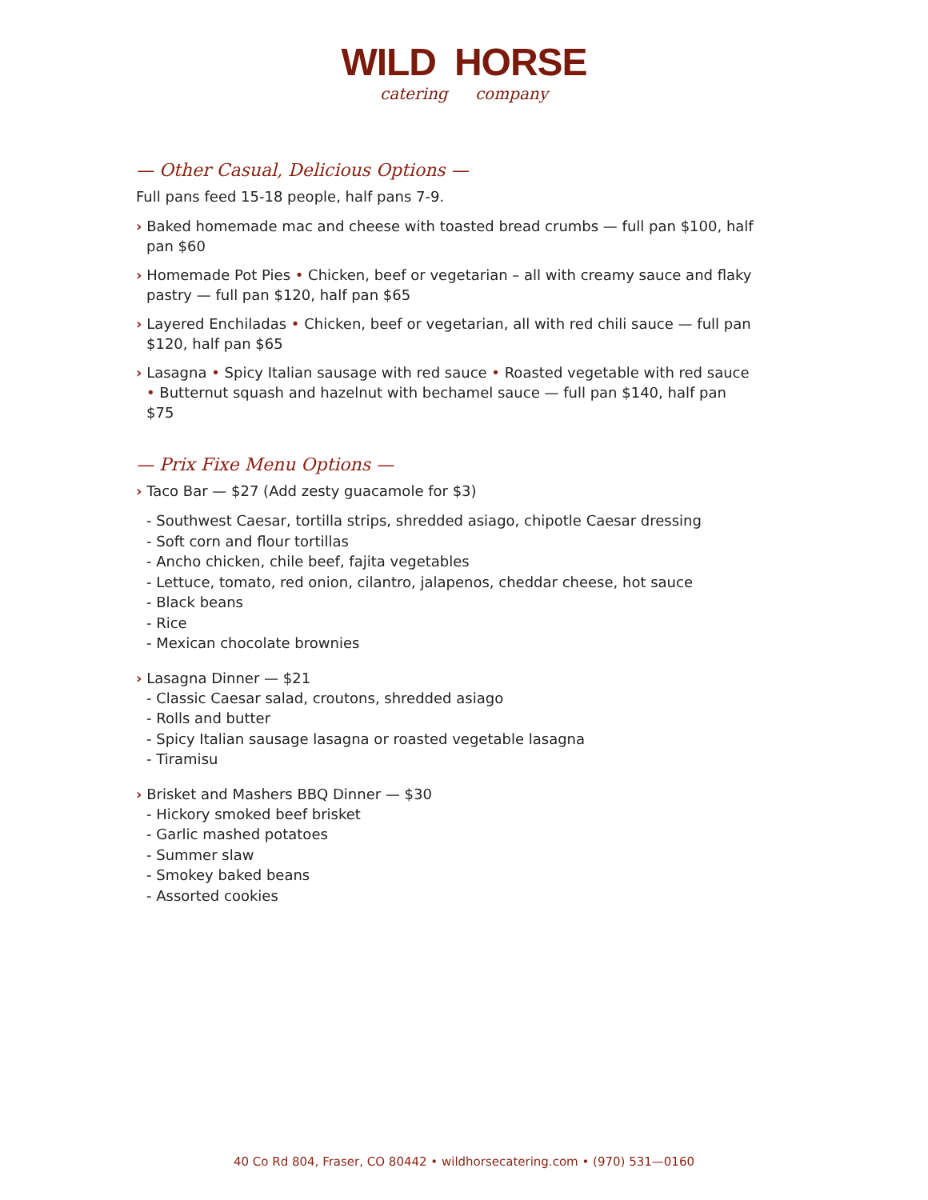WILD HORSE
catering company
— Other Casual, Delicious Options —
Full pans feed 15-18 people, half pans 7-9.
› Baked homemade mac and cheese with toasted bread crumbs — full pan $100, half pan $60
› Homemade Pot Pies • Chicken, beef or vegetarian – all with creamy sauce and flaky pastry — full pan $120, half pan $65
› Layered Enchiladas • Chicken, beef or vegetarian, all with red chili sauce — full pan $120, half pan $65
› Lasagna • Spicy Italian sausage with red sauce • Roasted vegetable with red sauce • Butternut squash and hazelnut with bechamel sauce — full pan $140, half pan $75
— Prix Fixe Menu Options —
› Taco Bar — $27 (Add zesty guacamole for $3)
- Southwest Caesar, tortilla strips, shredded asiago, chipotle Caesar dressing
- Soft corn and flour tortillas
- Ancho chicken, chile beef, fajita vegetables
- Lettuce, tomato, red onion, cilantro, jalapenos, cheddar cheese, hot sauce
- Black beans
- Rice
- Mexican chocolate brownies
› Lasagna Dinner — $21
- Classic Caesar salad, croutons, shredded asiago
- Rolls and butter
- Spicy Italian sausage lasagna or roasted vegetable lasagna
- Tiramisu
› Brisket and Mashers BBQ Dinner — $30
- Hickory smoked beef brisket
- Garlic mashed potatoes
- Summer slaw
- Smokey baked beans
- Assorted cookies
40 Co Rd 804, Fraser, CO 80442 • wildhorsecatering.com • (970) 531—0160